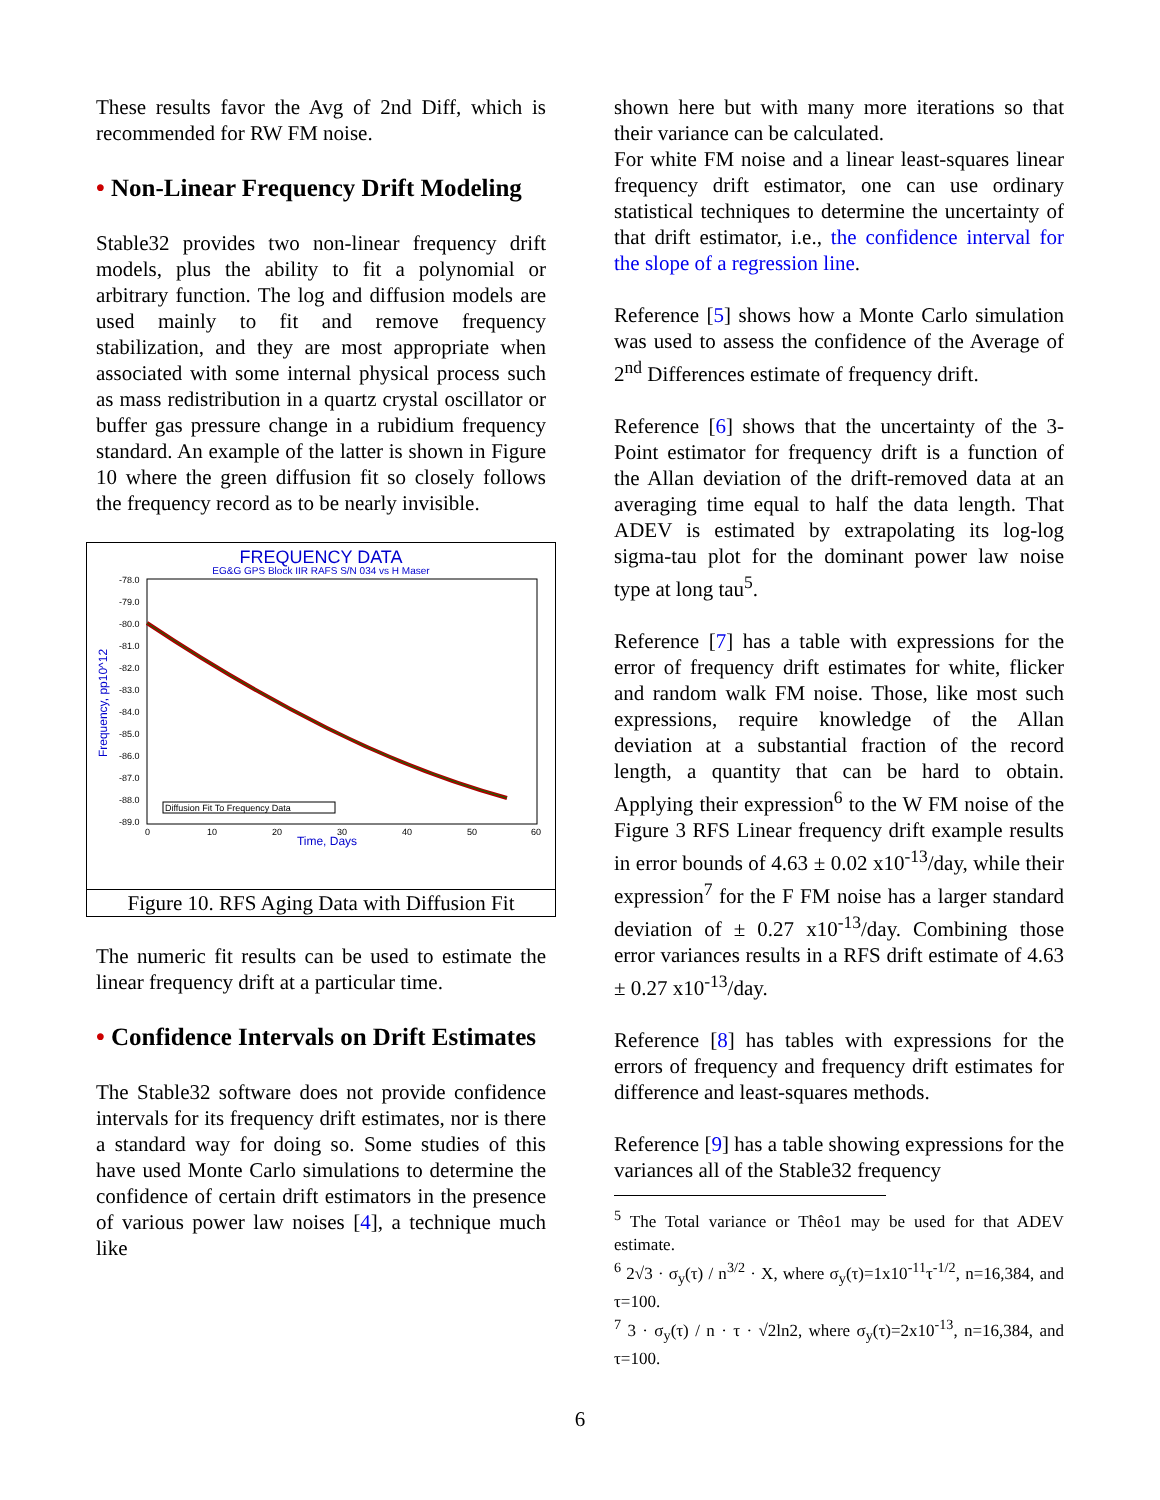These results favor the Avg of 2nd Diff, which is recommended for RW FM noise.
• Non-Linear Frequency Drift Modeling
Stable32 provides two non-linear frequency drift models, plus the ability to fit a polynomial or arbitrary function. The log and diffusion models are used mainly to fit and remove frequency stabilization, and they are most appropriate when associated with some internal physical process such as mass redistribution in a quartz crystal oscillator or buffer gas pressure change in a rubidium frequency standard. An example of the latter is shown in Figure 10 where the green diffusion fit so closely follows the frequency record as to be nearly invisible.
FREQUENCY DATA
EG&G GPS Block IIR RAFS S/N 034 vs H Maser
-78.0
-79.0
-80.0
-81.0
-82.0
-83.0
-84.0
-85.0
-86.0
-87.0
-88.0
-89.0
0
10
20
30
40
50
60
Time, Days
Frequency, pp10^12
Diffusion Fit To Frequency Data
Figure 10. RFS Aging Data with Diffusion Fit
The numeric fit results can be used to estimate the linear frequency drift at a particular time.
• Confidence Intervals on Drift Estimates
The Stable32 software does not provide confidence intervals for its frequency drift estimates, nor is there a standard way for doing so. Some studies of this have used Monte Carlo simulations to determine the confidence of certain drift estimators in the presence of various power law noises [4], a technique much like
shown here but with many more iterations so that their variance can be calculated.
For white FM noise and a linear least-squares linear frequency drift estimator, one can use ordinary statistical techniques to determine the uncertainty of that drift estimator, i.e., the confidence interval for the slope of a regression line.
Reference [5] shows how a Monte Carlo simulation was used to assess the confidence of the Average of 2<sup>nd</sup> Differences estimate of frequency drift.
Reference [6] shows that the uncertainty of the 3-Point estimator for frequency drift is a function of the Allan deviation of the drift-removed data at an averaging time equal to half the data length. That ADEV is estimated by extrapolating its log-log sigma-tau plot for the dominant power law noise type at long tau<sup>5</sup>.
Reference [7] has a table with expressions for the error of frequency drift estimates for white, flicker and random walk FM noise. Those, like most such expressions, require knowledge of the Allan deviation at a substantial fraction of the record length, a quantity that can be hard to obtain. Applying their expression<sup>6</sup> to the W FM noise of the Figure 3 RFS Linear frequency drift example results in error bounds of 4.63 ± 0.02 x10<sup>-13</sup>/day, while their expression<sup>7</sup> for the F FM noise has a larger standard deviation of ± 0.27 x10<sup>-13</sup>/day. Combining those error variances results in a RFS drift estimate of 4.63 ± 0.27 x10<sup>-13</sup>/day.
Reference [8] has tables with expressions for the errors of frequency and frequency drift estimates for difference and least-squares methods.
Reference [9] has a table showing expressions for the variances all of the Stable32 frequency
<sup>5</sup> The Total variance or Thêo1 may be used for that ADEV estimate.
<sup>6</sup> 2√3 · σ<sub>y</sub>(τ) / n<sup>3/2</sup> · X, where σ<sub>y</sub>(τ)=1x10<sup>-11</sup>τ<sup>-1/2</sup>, n=16,384, and τ=100.
<sup>7</sup> 3 · σ<sub>y</sub>(τ) / n · τ · √2ln2, where σ<sub>y</sub>(τ)=2x10<sup>-13</sup>, n=16,384, and τ=100.
6